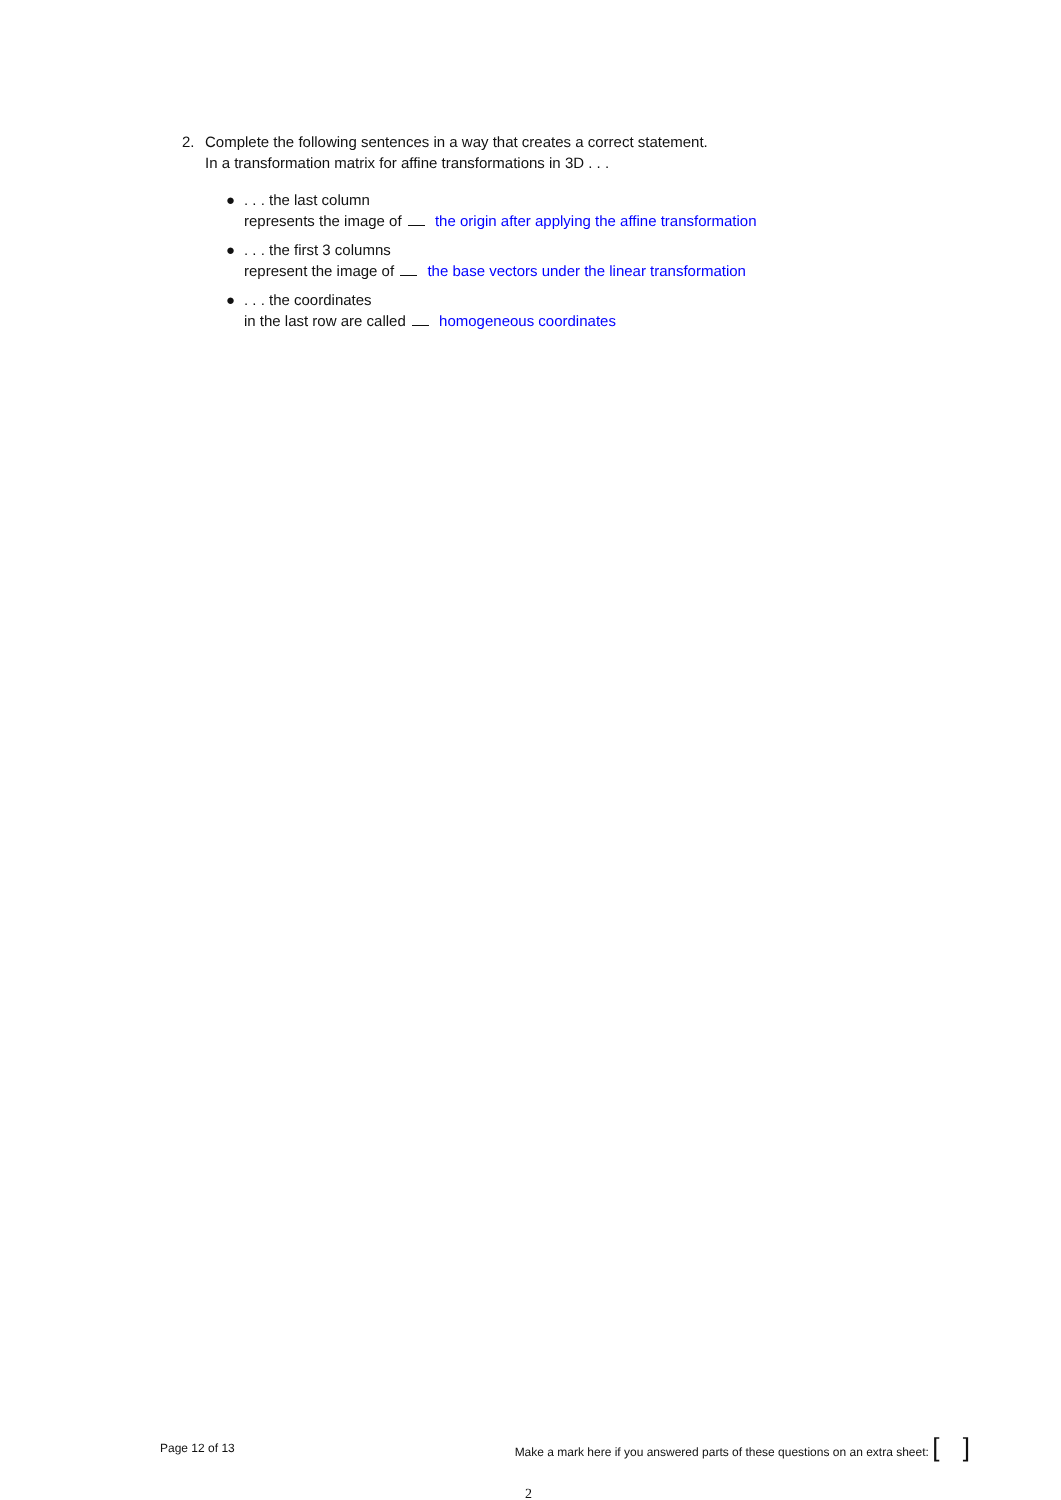2. Complete the following sentences in a way that creates a correct statement.
In a transformation matrix for affine transformations in 3D . . .
●. . . the last column
represents the image of the origin after applying the affine transformation
●. . . the first 3 columns
represent the image of the base vectors under the linear transformation
●. . . the coordinates
in the last row are called homogeneous coordinates
Page 12 of 13 Make a mark here if you answered parts of these questions on an extra sheet: [ ]
2